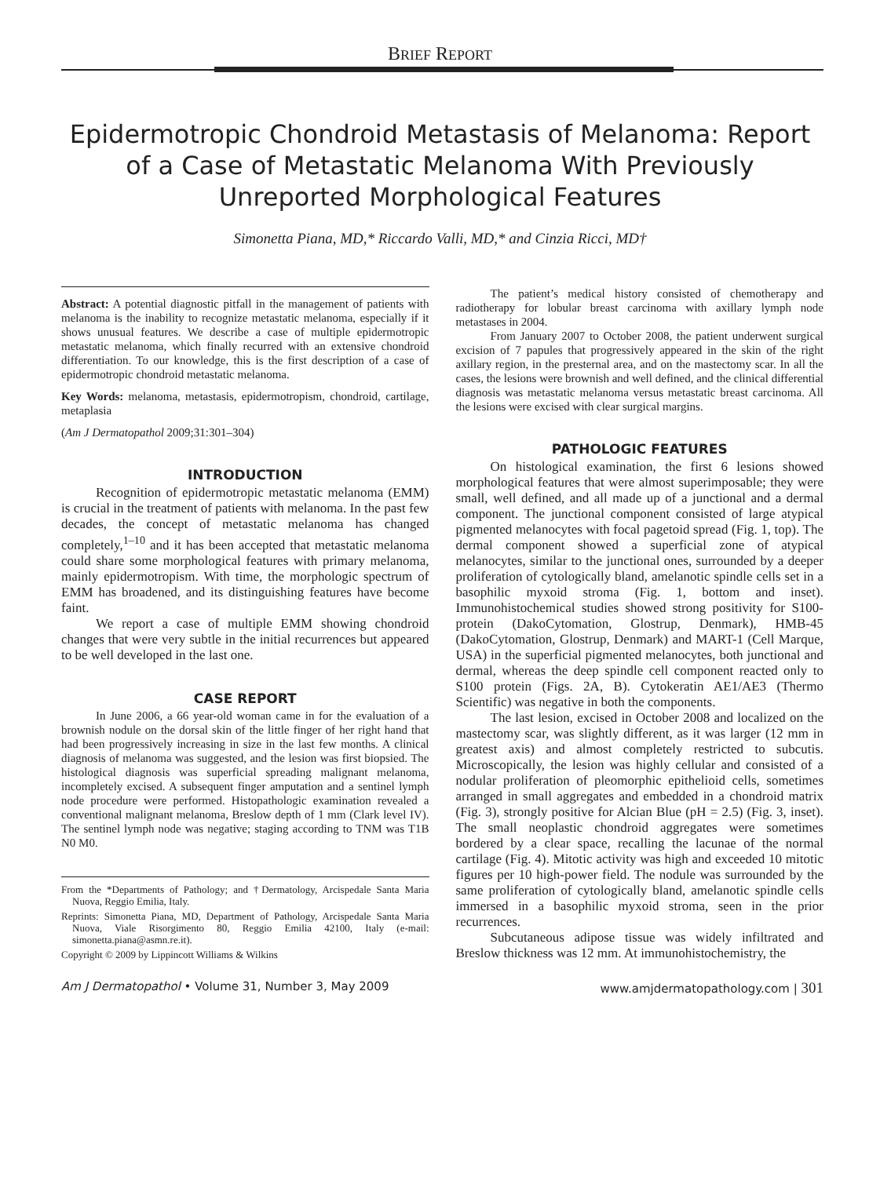BRIEF REPORT
Epidermotropic Chondroid Metastasis of Melanoma: Report of a Case of Metastatic Melanoma With Previously Unreported Morphological Features
Simonetta Piana, MD,* Riccardo Valli, MD,* and Cinzia Ricci, MD†
Abstract: A potential diagnostic pitfall in the management of patients with melanoma is the inability to recognize metastatic melanoma, especially if it shows unusual features. We describe a case of multiple epidermotropic metastatic melanoma, which finally recurred with an extensive chondroid differentiation. To our knowledge, this is the first description of a case of epidermotropic chondroid metastatic melanoma.
Key Words: melanoma, metastasis, epidermotropism, chondroid, cartilage, metaplasia
(Am J Dermatopathol 2009;31:301–304)
INTRODUCTION
Recognition of epidermotropic metastatic melanoma (EMM) is crucial in the treatment of patients with melanoma. In the past few decades, the concept of metastatic melanoma has changed completely,<sup>1–10</sup> and it has been accepted that metastatic melanoma could share some morphological features with primary melanoma, mainly epidermotropism. With time, the morphologic spectrum of EMM has broadened, and its distinguishing features have become faint.
We report a case of multiple EMM showing chondroid changes that were very subtle in the initial recurrences but appeared to be well developed in the last one.
CASE REPORT
In June 2006, a 66 year-old woman came in for the evaluation of a brownish nodule on the dorsal skin of the little finger of her right hand that had been progressively increasing in size in the last few months. A clinical diagnosis of melanoma was suggested, and the lesion was first biopsied. The histological diagnosis was superficial spreading malignant melanoma, incompletely excised. A subsequent finger amputation and a sentinel lymph node procedure were performed. Histopathologic examination revealed a conventional malignant melanoma, Breslow depth of 1 mm (Clark level IV). The sentinel lymph node was negative; staging according to TNM was T1B N0 M0.
From the *Departments of Pathology; and †Dermatology, Arcispedale Santa Maria Nuova, Reggio Emilia, Italy.
Reprints: Simonetta Piana, MD, Department of Pathology, Arcispedale Santa Maria Nuova, Viale Risorgimento 80, Reggio Emilia 42100, Italy (e-mail: simonetta.piana@asmn.re.it).
Copyright © 2009 by Lippincott Williams & Wilkins
The patient’s medical history consisted of chemotherapy and radiotherapy for lobular breast carcinoma with axillary lymph node metastases in 2004.
From January 2007 to October 2008, the patient underwent surgical excision of 7 papules that progressively appeared in the skin of the right axillary region, in the presternal area, and on the mastectomy scar. In all the cases, the lesions were brownish and well defined, and the clinical differential diagnosis was metastatic melanoma versus metastatic breast carcinoma. All the lesions were excised with clear surgical margins.
PATHOLOGIC FEATURES
On histological examination, the first 6 lesions showed morphological features that were almost superimposable; they were small, well defined, and all made up of a junctional and a dermal component. The junctional component consisted of large atypical pigmented melanocytes with focal pagetoid spread (Fig. 1, top). The dermal component showed a superficial zone of atypical melanocytes, similar to the junctional ones, surrounded by a deeper proliferation of cytologically bland, amelanotic spindle cells set in a basophilic myxoid stroma (Fig. 1, bottom and inset). Immunohistochemical studies showed strong positivity for S100-protein (DakoCytomation, Glostrup, Denmark), HMB-45 (DakoCytomation, Glostrup, Denmark) and MART-1 (Cell Marque, USA) in the superficial pigmented melanocytes, both junctional and dermal, whereas the deep spindle cell component reacted only to S100 protein (Figs. 2A, B). Cytokeratin AE1/AE3 (Thermo Scientific) was negative in both the components.
The last lesion, excised in October 2008 and localized on the mastectomy scar, was slightly different, as it was larger (12 mm in greatest axis) and almost completely restricted to subcutis. Microscopically, the lesion was highly cellular and consisted of a nodular proliferation of pleomorphic epithelioid cells, sometimes arranged in small aggregates and embedded in a chondroid matrix (Fig. 3), strongly positive for Alcian Blue (pH = 2.5) (Fig. 3, inset). The small neoplastic chondroid aggregates were sometimes bordered by a clear space, recalling the lacunae of the normal cartilage (Fig. 4). Mitotic activity was high and exceeded 10 mitotic figures per 10 high-power field. The nodule was surrounded by the same proliferation of cytologically bland, amelanotic spindle cells immersed in a basophilic myxoid stroma, seen in the prior recurrences.
Subcutaneous adipose tissue was widely infiltrated and Breslow thickness was 12 mm. At immunohistochemistry, the
Am J Dermatopathol • Volume 31, Number 3, May 2009 www.amjdermatopathology.com | 301